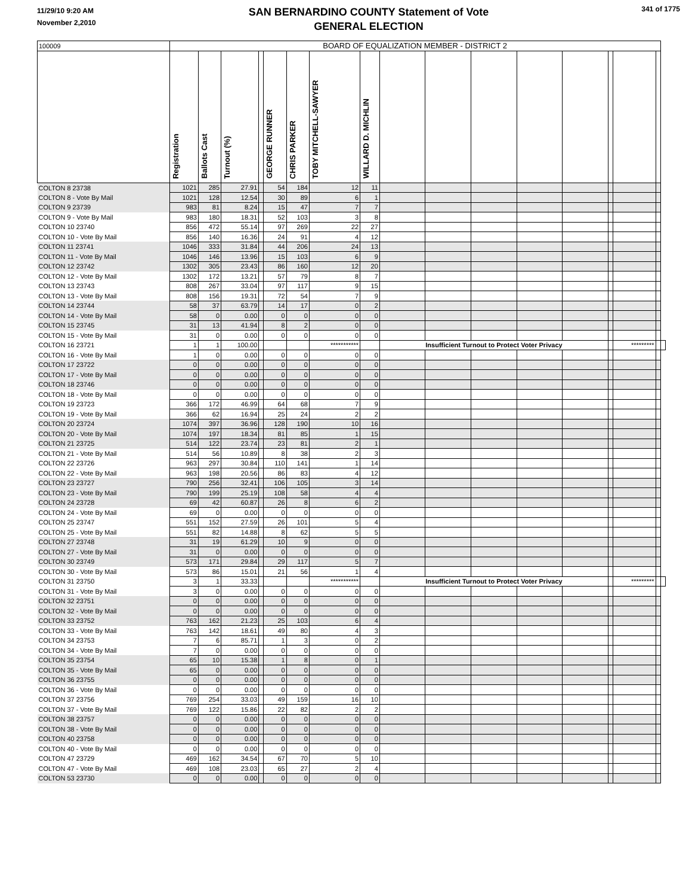11/29/10 9:20 AM
November 2,2010
SAN BERNARDINO COUNTY Statement of Vote
GENERAL ELECTION
341 of 1775
| 100009 | BOARD OF EQUALIZATION MEMBER - DISTRICT 2 | | | | | | | | | | | | | | | | |
| | Registration | Ballots Cast | Turnout (%) | | GEORGE RUNNER | CHRIS PARKER | TOBY MITCHELL-SAWYER | WILLARD D. MICHLIN | | | | | | | | | |
| COLTON 8 23738 | 1021 | 285 | 27.91 | | 54 | 184 | 12 | 11 | | | | | | | | | |
| COLTON 8 - Vote By Mail | 1021 | 128 | 12.54 | | 30 | 89 | 6 | 1 | | | | | | | | | |
| COLTON 9 23739 | 983 | 81 | 8.24 | | 15 | 47 | 7 | 7 | | | | | | | | | |
| COLTON 9 - Vote By Mail | 983 | 180 | 18.31 | | 52 | 103 | 3 | 8 | | | | | | | | | |
| COLTON 10 23740 | 856 | 472 | 55.14 | | 97 | 269 | 22 | 27 | | | | | | | | | |
| COLTON 10 - Vote By Mail | 856 | 140 | 16.36 | | 24 | 91 | 4 | 12 | | | | | | | | | |
| COLTON 11 23741 | 1046 | 333 | 31.84 | | 44 | 206 | 24 | 13 | | | | | | | | | |
| COLTON 11 - Vote By Mail | 1046 | 146 | 13.96 | | 15 | 103 | 6 | 9 | | | | | | | | | |
| COLTON 12 23742 | 1302 | 305 | 23.43 | | 86 | 160 | 12 | 20 | | | | | | | | | |
| COLTON 12 - Vote By Mail | 1302 | 172 | 13.21 | | 57 | 79 | 8 | 7 | | | | | | | | | |
| COLTON 13 23743 | 808 | 267 | 33.04 | | 97 | 117 | 9 | 15 | | | | | | | | | |
| COLTON 13 - Vote By Mail | 808 | 156 | 19.31 | | 72 | 54 | 7 | 9 | | | | | | | | | |
| COLTON 14 23744 | 58 | 37 | 63.79 | | 14 | 17 | 0 | 2 | | | | | | | | | |
| COLTON 14 - Vote By Mail | 58 | 0 | 0.00 | | 0 | 0 | 0 | 0 | | | | | | | | | |
| COLTON 15 23745 | 31 | 13 | 41.94 | | 8 | 2 | 0 | 0 | | | | | | | | | |
| COLTON 15 - Vote By Mail | 31 | 0 | 0.00 | | 0 | 0 | 0 | 0 | | | | | | | | | |
| COLTON 16 23721 | 1 | 1 | 100.00 | | | | *********** | | Insufficient Turnout to Protect Voter Privacy | | | | | | ********* | | |
| COLTON 16 - Vote By Mail | 1 | 0 | 0.00 | | 0 | 0 | 0 | 0 | | | | | | | | | |
| COLTON 17 23722 | 0 | 0 | 0.00 | | 0 | 0 | 0 | 0 | | | | | | | | | |
| COLTON 17 - Vote By Mail | 0 | 0 | 0.00 | | 0 | 0 | 0 | 0 | | | | | | | | | |
| COLTON 18 23746 | 0 | 0 | 0.00 | | 0 | 0 | 0 | 0 | | | | | | | | | |
| COLTON 18 - Vote By Mail | 0 | 0 | 0.00 | | 0 | 0 | 0 | 0 | | | | | | | | | |
| COLTON 19 23723 | 366 | 172 | 46.99 | | 64 | 68 | 7 | 9 | | | | | | | | | |
| COLTON 19 - Vote By Mail | 366 | 62 | 16.94 | | 25 | 24 | 2 | 2 | | | | | | | | | |
| COLTON 20 23724 | 1074 | 397 | 36.96 | | 128 | 190 | 10 | 16 | | | | | | | | | |
| COLTON 20 - Vote By Mail | 1074 | 197 | 18.34 | | 81 | 85 | 1 | 15 | | | | | | | | | |
| COLTON 21 23725 | 514 | 122 | 23.74 | | 23 | 81 | 2 | 1 | | | | | | | | | |
| COLTON 21 - Vote By Mail | 514 | 56 | 10.89 | | 8 | 38 | 2 | 3 | | | | | | | | | |
| COLTON 22 23726 | 963 | 297 | 30.84 | | 110 | 141 | 1 | 14 | | | | | | | | | |
| COLTON 22 - Vote By Mail | 963 | 198 | 20.56 | | 86 | 83 | 4 | 12 | | | | | | | | | |
| COLTON 23 23727 | 790 | 256 | 32.41 | | 106 | 105 | 3 | 14 | | | | | | | | | |
| COLTON 23 - Vote By Mail | 790 | 199 | 25.19 | | 108 | 58 | 4 | 4 | | | | | | | | | |
| COLTON 24 23728 | 69 | 42 | 60.87 | | 26 | 8 | 6 | 2 | | | | | | | | | |
| COLTON 24 - Vote By Mail | 69 | 0 | 0.00 | | 0 | 0 | 0 | 0 | | | | | | | | | |
| COLTON 25 23747 | 551 | 152 | 27.59 | | 26 | 101 | 5 | 4 | | | | | | | | | |
| COLTON 25 - Vote By Mail | 551 | 82 | 14.88 | | 8 | 62 | 5 | 5 | | | | | | | | | |
| COLTON 27 23748 | 31 | 19 | 61.29 | | 10 | 9 | 0 | 0 | | | | | | | | | |
| COLTON 27 - Vote By Mail | 31 | 0 | 0.00 | | 0 | 0 | 0 | 0 | | | | | | | | | |
| COLTON 30 23749 | 573 | 171 | 29.84 | | 29 | 117 | 5 | 7 | | | | | | | | | |
| COLTON 30 - Vote By Mail | 573 | 86 | 15.01 | | 21 | 56 | 1 | 4 | | | | | | | | | |
| COLTON 31 23750 | 3 | 1 | 33.33 | | | | *********** | | Insufficient Turnout to Protect Voter Privacy | | | | | | ********* | | |
| COLTON 31 - Vote By Mail | 3 | 0 | 0.00 | | 0 | 0 | 0 | 0 | | | | | | | | | |
| COLTON 32 23751 | 0 | 0 | 0.00 | | 0 | 0 | 0 | 0 | | | | | | | | | |
| COLTON 32 - Vote By Mail | 0 | 0 | 0.00 | | 0 | 0 | 0 | 0 | | | | | | | | | |
| COLTON 33 23752 | 763 | 162 | 21.23 | | 25 | 103 | 6 | 4 | | | | | | | | | |
| COLTON 33 - Vote By Mail | 763 | 142 | 18.61 | | 49 | 80 | 4 | 3 | | | | | | | | | |
| COLTON 34 23753 | 7 | 6 | 85.71 | | 1 | 3 | 0 | 2 | | | | | | | | | |
| COLTON 34 - Vote By Mail | 7 | 0 | 0.00 | | 0 | 0 | 0 | 0 | | | | | | | | | |
| COLTON 35 23754 | 65 | 10 | 15.38 | | 1 | 8 | 0 | 1 | | | | | | | | | |
| COLTON 35 - Vote By Mail | 65 | 0 | 0.00 | | 0 | 0 | 0 | 0 | | | | | | | | | |
| COLTON 36 23755 | 0 | 0 | 0.00 | | 0 | 0 | 0 | 0 | | | | | | | | | |
| COLTON 36 - Vote By Mail | 0 | 0 | 0.00 | | 0 | 0 | 0 | 0 | | | | | | | | | |
| COLTON 37 23756 | 769 | 254 | 33.03 | | 49 | 159 | 16 | 10 | | | | | | | | | |
| COLTON 37 - Vote By Mail | 769 | 122 | 15.86 | | 22 | 82 | 2 | 2 | | | | | | | | | |
| COLTON 38 23757 | 0 | 0 | 0.00 | | 0 | 0 | 0 | 0 | | | | | | | | | |
| COLTON 38 - Vote By Mail | 0 | 0 | 0.00 | | 0 | 0 | 0 | 0 | | | | | | | | | |
| COLTON 40 23758 | 0 | 0 | 0.00 | | 0 | 0 | 0 | 0 | | | | | | | | | |
| COLTON 40 - Vote By Mail | 0 | 0 | 0.00 | | 0 | 0 | 0 | 0 | | | | | | | | | |
| COLTON 47 23729 | 469 | 162 | 34.54 | | 67 | 70 | 5 | 10 | | | | | | | | | |
| COLTON 47 - Vote By Mail | 469 | 108 | 23.03 | | 65 | 27 | 2 | 4 | | | | | | | | | |
| COLTON 53 23730 | 0 | 0 | 0.00 | | 0 | 0 | 0 | 0 | | | | | | | | | |